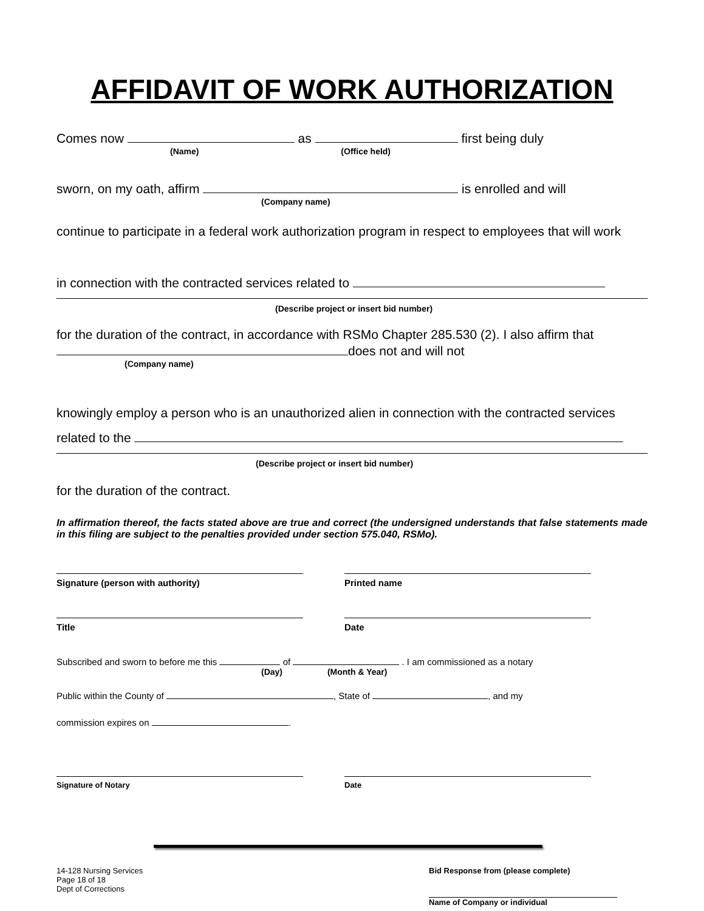AFFIDAVIT OF WORK AUTHORIZATION
Comes now as first being duly
(Name) (Office held)
sworn, on my oath, affirm is enrolled and will
(Company name)
continue to participate in a federal work authorization program in respect to employees that will work
in connection with the contracted services related to
(Describe project or insert bid number)
for the duration of the contract, in accordance with RSMo Chapter 285.530 (2). I also affirm that
does not and will not
(Company name)
knowingly employ a person who is an unauthorized alien in connection with the contracted services
related to the
(Describe project or insert bid number)
for the duration of the contract.
In affirmation thereof, the facts stated above are true and correct (the undersigned understands that false statements made in this filing are subject to the penalties provided under section 575.040, RSMo).
Signature (person with authority) Printed name
Title Date
Subscribed and sworn to before me this of . I am commissioned as a notary
(Day) (Month & Year)
Public within the County of , State of , and my
commission expires on .
Signature of Notary Date
14-128 Nursing Services
Page 18 of 18
Dept of Corrections
Bid Response from (please complete)
Name of Company or individual